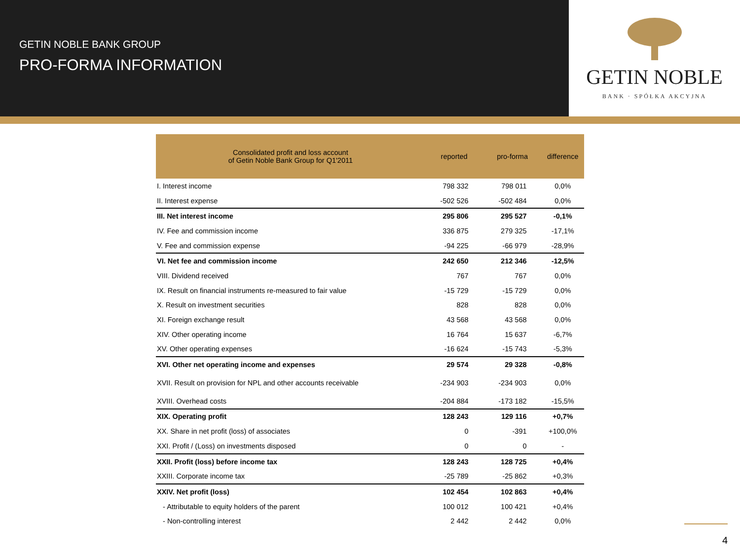GETIN NOBLE BANK GROUP
PRO-FORMA INFORMATION
GETIN NOBLE
BANK · SPÓŁKA AKCYJNA
| Consolidated profit and loss account of Getin Noble Bank Group for Q1'2011 | reported | pro-forma | difference |
| --- | --- | --- | --- |
| I. Interest income | 798 332 | 798 011 | 0,0% |
| II. Interest expense | -502 526 | -502 484 | 0,0% |
| III. Net interest income | 295 806 | 295 527 | -0,1% |
| IV. Fee and commission income | 336 875 | 279 325 | -17,1% |
| V. Fee and commission expense | -94 225 | -66 979 | -28,9% |
| VI. Net fee and commission income | 242 650 | 212 346 | -12,5% |
| VIII. Dividend received | 767 | 767 | 0,0% |
| IX. Result on financial instruments re-measured to fair value | -15 729 | -15 729 | 0,0% |
| X. Result on investment securities | 828 | 828 | 0,0% |
| XI. Foreign exchange result | 43 568 | 43 568 | 0,0% |
| XIV. Other operating income | 16 764 | 15 637 | -6,7% |
| XV. Other operating expenses | -16 624 | -15 743 | -5,3% |
| XVI. Other net operating income and expenses | 29 574 | 29 328 | -0,8% |
| XVII. Result on provision for NPL and other accounts receivable | -234 903 | -234 903 | 0,0% |
| XVIII. Overhead costs | -204 884 | -173 182 | -15,5% |
| XIX. Operating profit | 128 243 | 129 116 | +0,7% |
| XX. Share in net profit (loss) of associates | 0 | -391 | +100,0% |
| XXI. Profit / (Loss) on investments disposed | 0 | 0 | - |
| XXII. Profit (loss) before income tax | 128 243 | 128 725 | +0,4% |
| XXIII. Corporate income tax | -25 789 | -25 862 | +0,3% |
| XXIV. Net profit (loss) | 102 454 | 102 863 | +0,4% |
| - Attributable to equity holders of the parent | 100 012 | 100 421 | +0,4% |
| - Non-controlling interest | 2 442 | 2 442 | 0,0% |
4